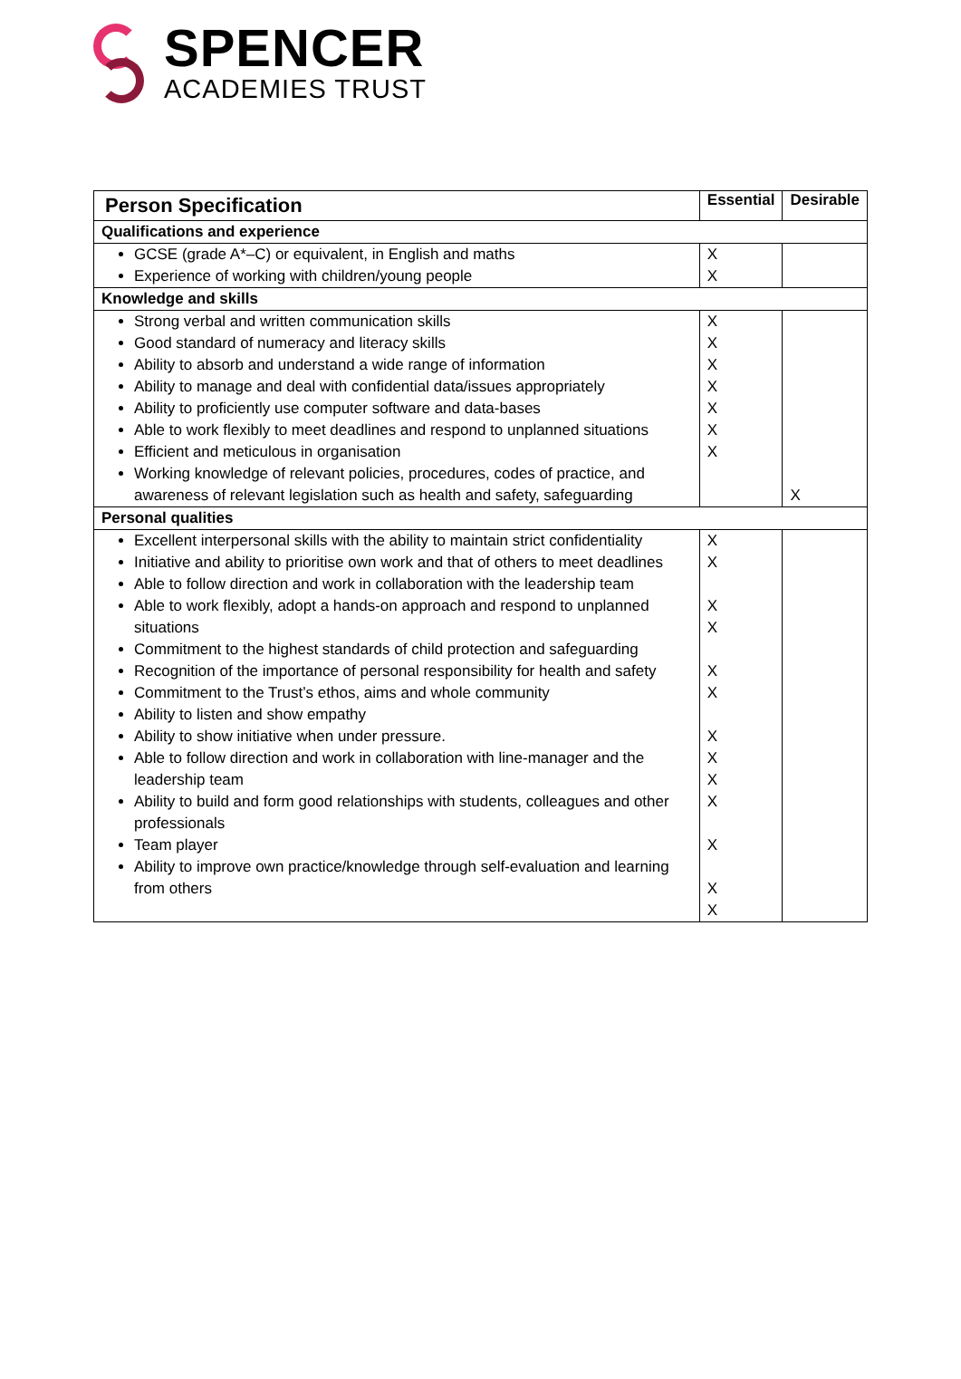SPENCER
ACADEMIES TRUST
| Person Specification | Essential | Desirable |
| --- | --- | --- |
| Qualifications and experience | | |
| GCSE (grade A*–C) or equivalent, in English and maths Experience of working with children/young people | X X | |
| Knowledge and skills | | |
| Strong verbal and written communication skills Good standard of numeracy and literacy skills Ability to absorb and understand a wide range of information Ability to manage and deal with confidential data/issues appropriately Ability to proficiently use computer software and data-bases Able to work flexibly to meet deadlines and respond to unplanned situations Efficient and meticulous in organisation Working knowledge of relevant policies, procedures, codes of practice, and awareness of relevant legislation such as health and safety, safeguarding | X X X X X X X | X |
| Personal qualities | | |
| Excellent interpersonal skills with the ability to maintain strict confidentiality Initiative and ability to prioritise own work and that of others to meet deadlines Able to follow direction and work in collaboration with the leadership team Able to work flexibly, adopt a hands-on approach and respond to unplanned situations Commitment to the highest standards of child protection and safeguarding Recognition of the importance of personal responsibility for health and safety Commitment to the Trust’s ethos, aims and whole community Ability to listen and show empathy Ability to show initiative when under pressure. Able to follow direction and work in collaboration with line-manager and the leadership team Ability to build and form good relationships with students, colleagues and other professionals Team player Ability to improve own practice/knowledge through self-evaluation and learning from others | X X X X X X X X X X X X X | |